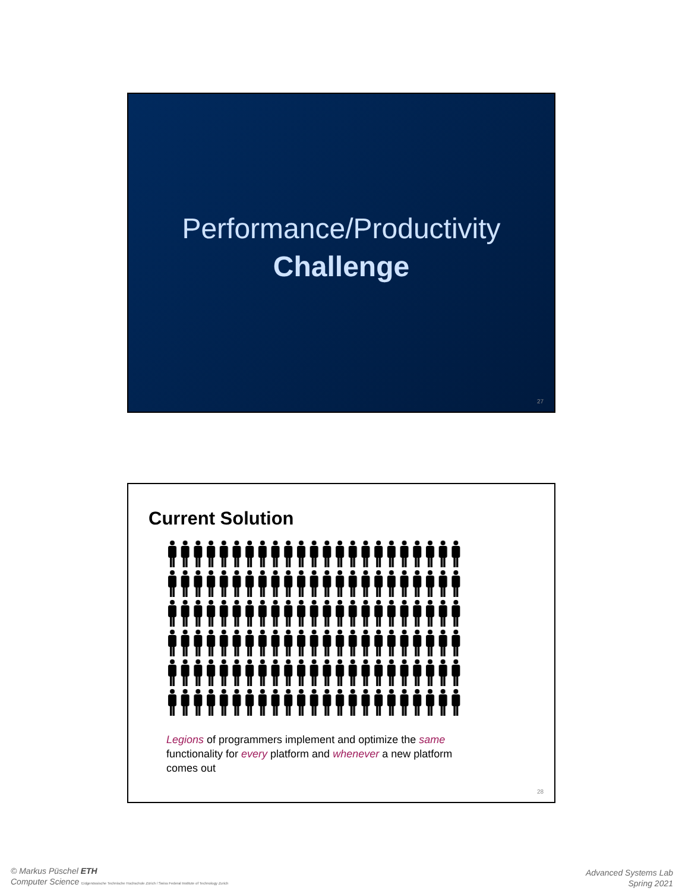Performance/Productivity
Challenge
27
Current Solution
Legions of programmers implement and optimize the same functionality for every platform and whenever a new platform comes out
28
© Markus Püschel ETH
Computer Science Eidgenössische Technische Hochschule Zürich / Swiss Federal Institute of Technology Zurich
Advanced Systems Lab
Spring 2021